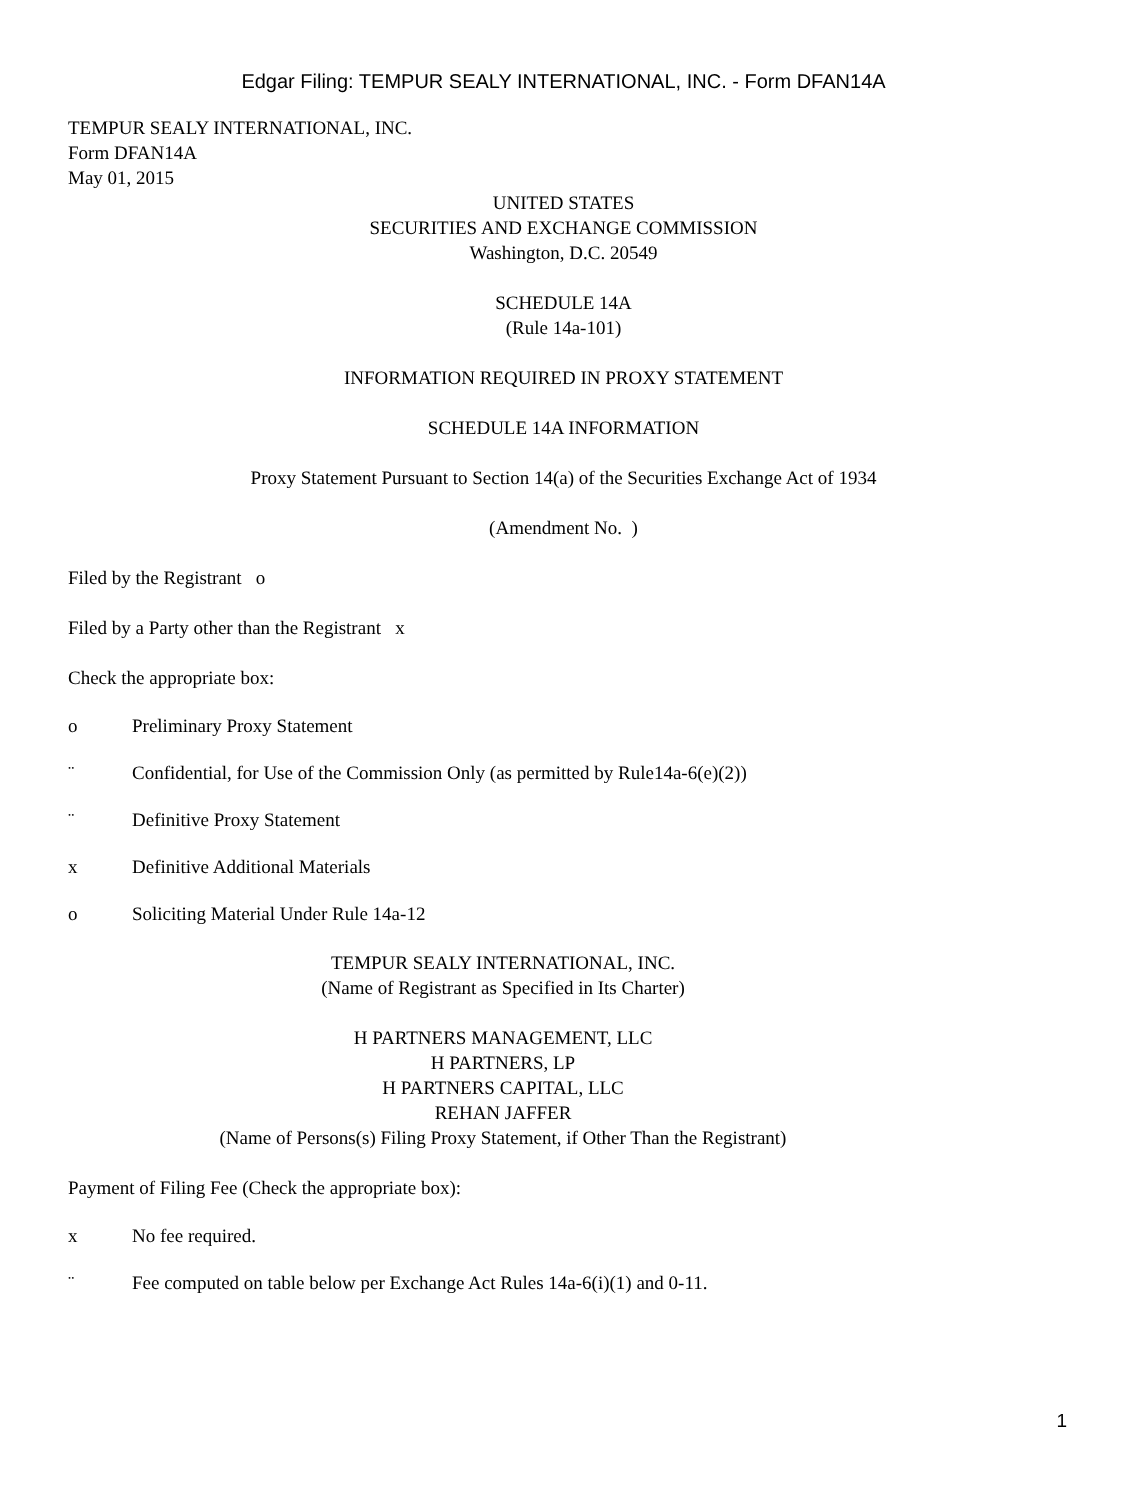Edgar Filing: TEMPUR SEALY INTERNATIONAL, INC. - Form DFAN14A
TEMPUR SEALY INTERNATIONAL, INC.
Form DFAN14A
May 01, 2015
UNITED STATES
SECURITIES AND EXCHANGE COMMISSION
Washington, D.C. 20549
SCHEDULE 14A
(Rule 14a-101)
INFORMATION REQUIRED IN PROXY STATEMENT
SCHEDULE 14A INFORMATION
Proxy Statement Pursuant to Section 14(a) of the Securities Exchange Act of 1934
(Amendment No. )
Filed by the Registrant o
Filed by a Party other than the Registrant x
Check the appropriate box:
o Preliminary Proxy Statement
¨ Confidential, for Use of the Commission Only (as permitted by Rule14a-6(e)(2))
¨ Definitive Proxy Statement
x Definitive Additional Materials
o Soliciting Material Under Rule 14a-12
TEMPUR SEALY INTERNATIONAL, INC.
(Name of Registrant as Specified in Its Charter)
H PARTNERS MANAGEMENT, LLC
H PARTNERS, LP
H PARTNERS CAPITAL, LLC
REHAN JAFFER
(Name of Persons(s) Filing Proxy Statement, if Other Than the Registrant)
Payment of Filing Fee (Check the appropriate box):
x No fee required.
¨ Fee computed on table below per Exchange Act Rules 14a-6(i)(1) and 0-11.
1